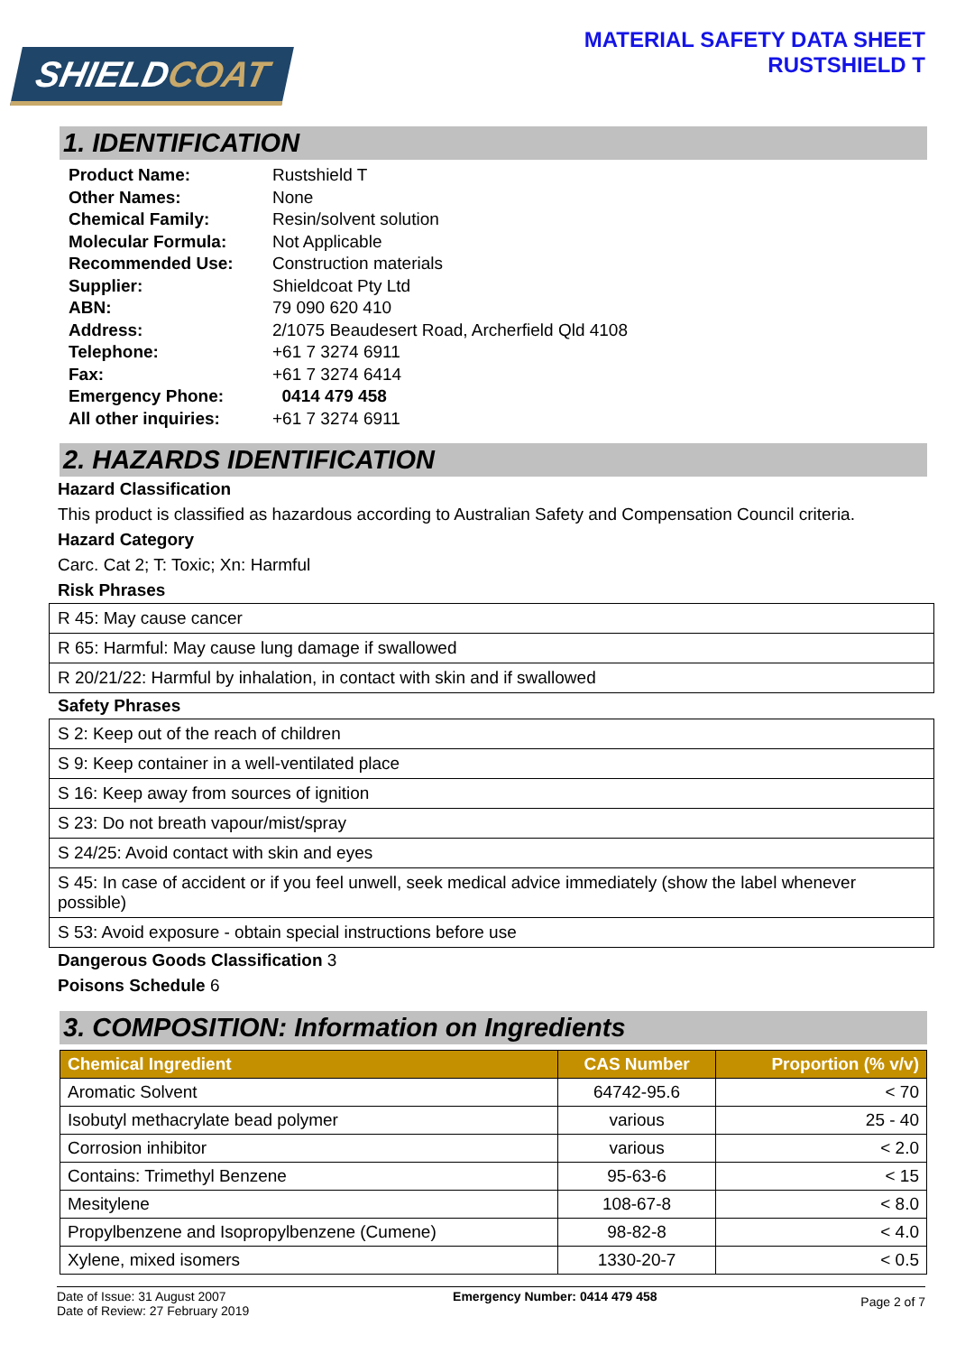SHIELDCOAT
MATERIAL SAFETY DATA SHEET
RUSTSHIELD T
1. IDENTIFICATION
| Product Name: | Rustshield T |
| Other Names: | None |
| Chemical Family: | Resin/solvent solution |
| Molecular Formula: | Not Applicable |
| Recommended Use: | Construction materials |
| Supplier: | Shieldcoat Pty Ltd |
| ABN: | 79 090 620 410 |
| Address: | 2/1075 Beaudesert Road, Archerfield Qld 4108 |
| Telephone: | +61 7 3274 6911 |
| Fax: | +61 7 3274 6414 |
| Emergency Phone: | 0414 479 458 |
| All other inquiries: | +61 7 3274 6911 |
2. HAZARDS IDENTIFICATION
Hazard Classification
This product is classified as hazardous according to Australian Safety and Compensation Council criteria.
Hazard Category
Carc. Cat 2; T: Toxic; Xn: Harmful
Risk Phrases
| R 45: May cause cancer |
| R 65: Harmful: May cause lung damage if swallowed |
| R 20/21/22: Harmful by inhalation, in contact with skin and if swallowed |
Safety Phrases
| S 2: Keep out of the reach of children |
| S 9: Keep container in a well-ventilated place |
| S 16: Keep away from sources of ignition |
| S 23: Do not breath vapour/mist/spray |
| S 24/25: Avoid contact with skin and eyes |
| S 45: In case of accident or if you feel unwell, seek medical advice immediately (show the label whenever possible) |
| S 53: Avoid exposure - obtain special instructions before use |
Dangerous Goods Classification 3
Poisons Schedule 6
3. COMPOSITION: Information on Ingredients
| Chemical Ingredient | CAS Number | Proportion (% v/v) |
| --- | --- | --- |
| Aromatic Solvent | 64742-95.6 | < 70 |
| Isobutyl methacrylate bead polymer | various | 25 - 40 |
| Corrosion inhibitor | various | < 2.0 |
| Contains: Trimethyl Benzene | 95-63-6 | < 15 |
| Mesitylene | 108-67-8 | < 8.0 |
| Propylbenzene and Isopropylbenzene (Cumene) | 98-82-8 | < 4.0 |
| Xylene, mixed isomers | 1330-20-7 | < 0.5 |
Date of Issue: 31 August 2007
Date of Review: 27 February 2019
Emergency Number: 0414 479 458
Page 2 of 7